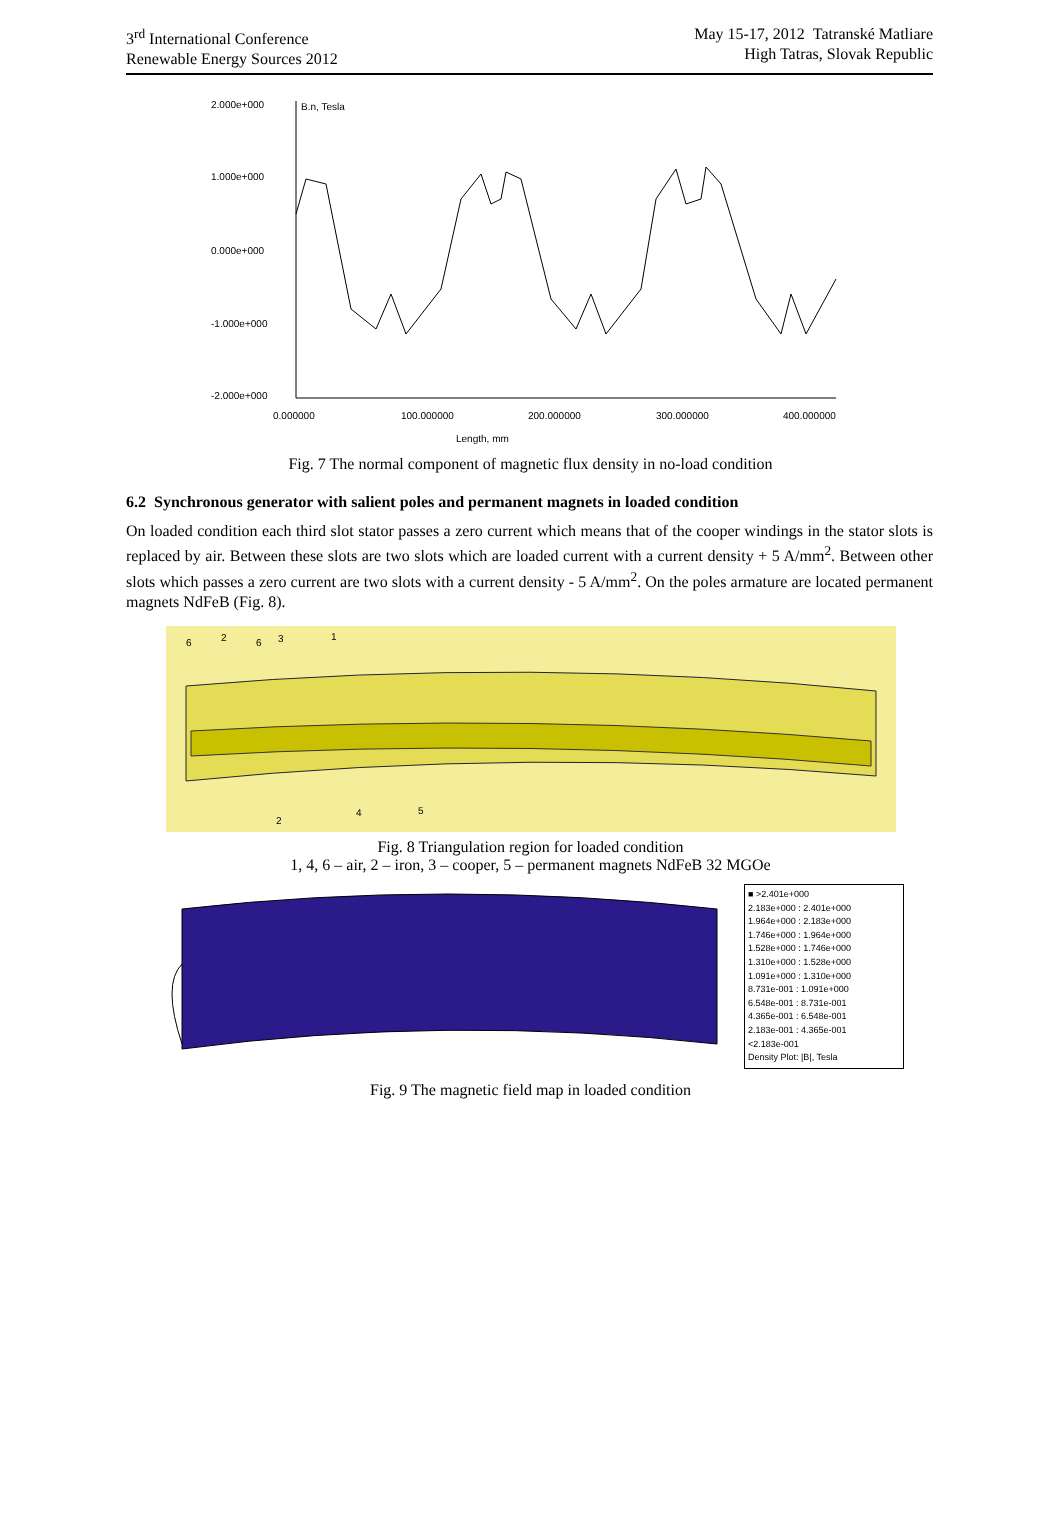3<sup>rd</sup> International Conference
Renewable Energy Sources 2012
May 15-17, 2012 Tatranské Matliare
High Tatras, Slovak Republic
2.000e+000
1.000e+000
0.000e+000
-1.000e+000
-2.000e+000
B.n, Tesla
0.000000
100.000000
200.000000
300.000000
400.000000
Length, mm
Fig. 7 The normal component of magnetic flux density in no-load condition
6.2 Synchronous generator with salient poles and permanent magnets in loaded condition
On loaded condition each third slot stator passes a zero current which means that of the cooper windings in the stator slots is replaced by air. Between these slots are two slots which are loaded current with a current density + 5 A/mm<sup>2</sup>. Between other slots which passes a zero current are two slots with a current density - 5 A/mm<sup>2</sup>. On the poles armature are located permanent magnets NdFeB (Fig. 8).
6
2
6
3
1
2
4
5
Fig. 8 Triangulation region for loaded condition
1, 4, 6 – air, 2 – iron, 3 – cooper, 5 – permanent magnets NdFeB 32 MGOe
■ >2.401e+000
2.183e+000 : 2.401e+000
1.964e+000 : 2.183e+000
1.746e+000 : 1.964e+000
1.528e+000 : 1.746e+000
1.310e+000 : 1.528e+000
1.091e+000 : 1.310e+000
8.731e-001 : 1.091e+000
6.548e-001 : 8.731e-001
4.365e-001 : 6.548e-001
2.183e-001 : 4.365e-001
<2.183e-001
Density Plot: |B|, Tesla
Fig. 9 The magnetic field map in loaded condition